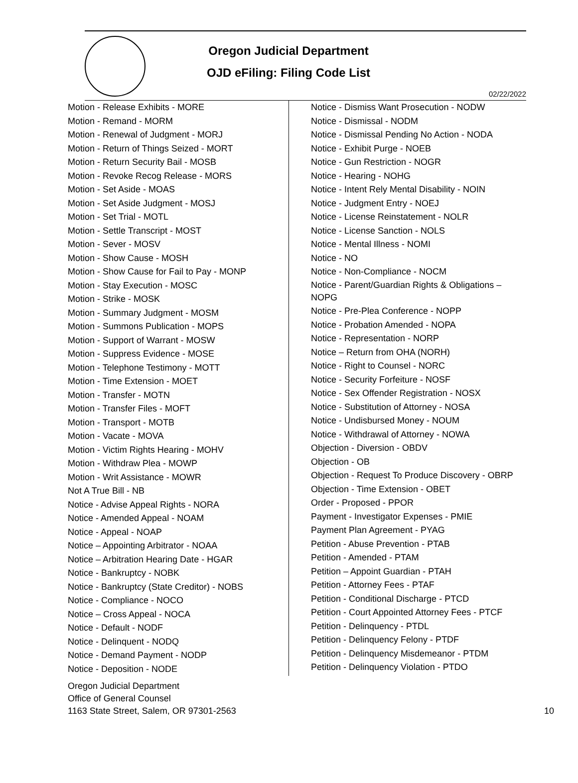Oregon Judicial Department
OJD eFiling: Filing Code List
02/22/2022
Motion - Release Exhibits - MORE
Motion - Remand - MORM
Motion - Renewal of Judgment - MORJ
Motion - Return of Things Seized - MORT
Motion - Return Security Bail - MOSB
Motion - Revoke Recog Release - MORS
Motion - Set Aside - MOAS
Motion - Set Aside Judgment - MOSJ
Motion - Set Trial - MOTL
Motion - Settle Transcript - MOST
Motion - Sever - MOSV
Motion - Show Cause - MOSH
Motion - Show Cause for Fail to Pay - MONP
Motion - Stay Execution - MOSC
Motion - Strike - MOSK
Motion - Summary Judgment - MOSM
Motion - Summons Publication - MOPS
Motion - Support of Warrant - MOSW
Motion - Suppress Evidence - MOSE
Motion - Telephone Testimony - MOTT
Motion - Time Extension - MOET
Motion - Transfer - MOTN
Motion - Transfer Files - MOFT
Motion - Transport - MOTB
Motion - Vacate - MOVA
Motion - Victim Rights Hearing - MOHV
Motion - Withdraw Plea - MOWP
Motion - Writ Assistance - MOWR
Not A True Bill - NB
Notice - Advise Appeal Rights - NORA
Notice - Amended Appeal - NOAM
Notice - Appeal - NOAP
Notice – Appointing Arbitrator - NOAA
Notice – Arbitration Hearing Date - HGAR
Notice - Bankruptcy - NOBK
Notice - Bankruptcy (State Creditor) - NOBS
Notice - Compliance - NOCO
Notice – Cross Appeal - NOCA
Notice - Default - NODF
Notice - Delinquent - NODQ
Notice - Demand Payment - NODP
Notice - Deposition - NODE
Notice - Dismiss Want Prosecution - NODW
Notice - Dismissal - NODM
Notice - Dismissal Pending No Action - NODA
Notice - Exhibit Purge - NOEB
Notice - Gun Restriction - NOGR
Notice - Hearing - NOHG
Notice - Intent Rely Mental Disability - NOIN
Notice - Judgment Entry - NOEJ
Notice - License Reinstatement - NOLR
Notice - License Sanction - NOLS
Notice - Mental Illness - NOMI
Notice - NO
Notice - Non-Compliance - NOCM
Notice - Parent/Guardian Rights & Obligations – NOPG
Notice - Pre-Plea Conference - NOPP
Notice - Probation Amended - NOPA
Notice - Representation - NORP
Notice – Return from OHA (NORH)
Notice - Right to Counsel - NORC
Notice - Security Forfeiture - NOSF
Notice - Sex Offender Registration - NOSX
Notice - Substitution of Attorney - NOSA
Notice - Undisbursed Money - NOUM
Notice - Withdrawal of Attorney - NOWA
Objection - Diversion - OBDV
Objection - OB
Objection - Request To Produce Discovery - OBRP
Objection - Time Extension - OBET
Order - Proposed - PPOR
Payment - Investigator Expenses - PMIE
Payment Plan Agreement - PYAG
Petition - Abuse Prevention - PTAB
Petition - Amended - PTAM
Petition – Appoint Guardian - PTAH
Petition - Attorney Fees - PTAF
Petition - Conditional Discharge - PTCD
Petition - Court Appointed Attorney Fees - PTCF
Petition - Delinquency - PTDL
Petition - Delinquency Felony - PTDF
Petition - Delinquency Misdemeanor - PTDM
Petition - Delinquency Violation - PTDO
Oregon Judicial Department
Office of General Counsel
1163 State Street, Salem, OR 97301-2563
10